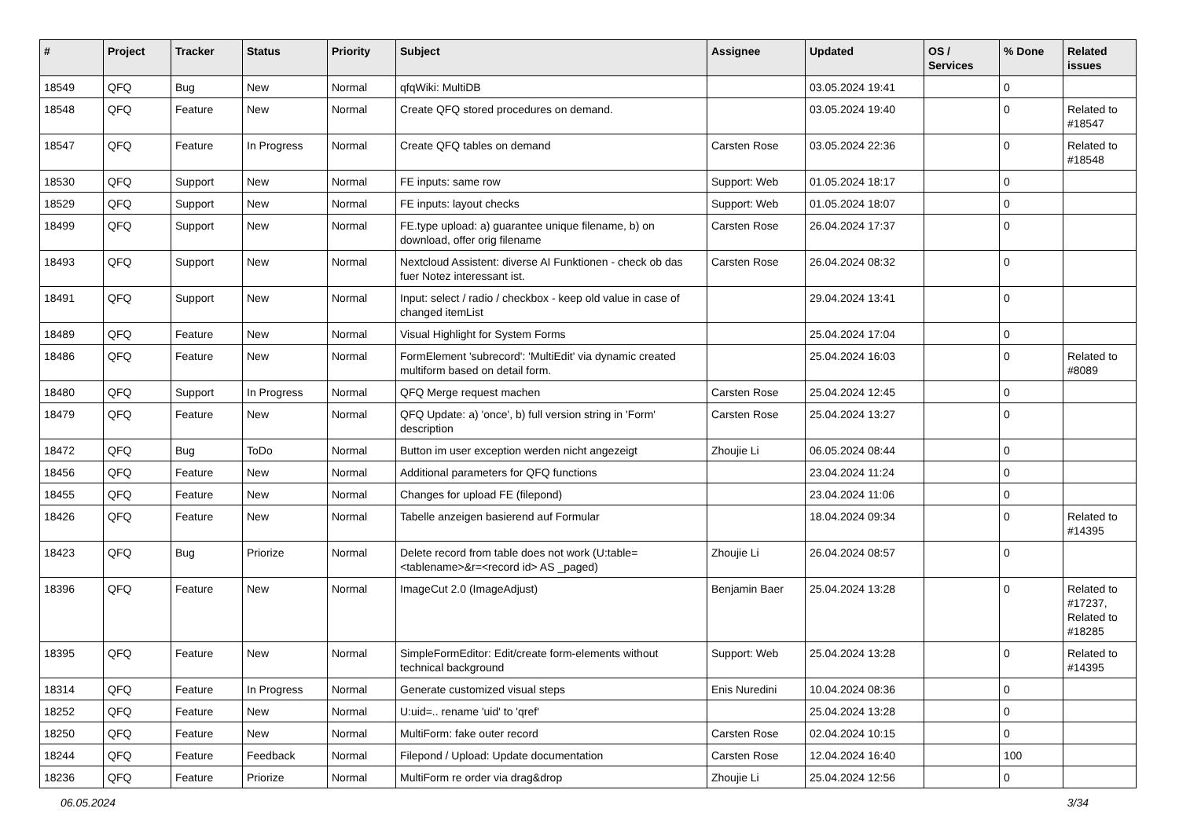| # | Project | Tracker | Status | Priority | Subject | Assignee | Updated | OS / Services | % Done | Related issues |
| --- | --- | --- | --- | --- | --- | --- | --- | --- | --- | --- |
| 18549 | QFQ | Bug | New | Normal | qfqWiki: MultiDB | | 03.05.2024 19:41 | | 0 | |
| 18548 | QFQ | Feature | New | Normal | Create QFQ stored procedures on demand. | | 03.05.2024 19:40 | | 0 | Related to #18547 |
| 18547 | QFQ | Feature | In Progress | Normal | Create QFQ tables on demand | Carsten Rose | 03.05.2024 22:36 | | 0 | Related to #18548 |
| 18530 | QFQ | Support | New | Normal | FE inputs: same row | Support: Web | 01.05.2024 18:17 | | 0 | |
| 18529 | QFQ | Support | New | Normal | FE inputs: layout checks | Support: Web | 01.05.2024 18:07 | | 0 | |
| 18499 | QFQ | Support | New | Normal | FE.type upload: a) guarantee unique filename, b) on download, offer orig filename | Carsten Rose | 26.04.2024 17:37 | | 0 | |
| 18493 | QFQ | Support | New | Normal | Nextcloud Assistent: diverse AI Funktionen - check ob das fuer Notez interessant ist. | Carsten Rose | 26.04.2024 08:32 | | 0 | |
| 18491 | QFQ | Support | New | Normal | Input: select / radio / checkbox - keep old value in case of changed itemList | | 29.04.2024 13:41 | | 0 | |
| 18489 | QFQ | Feature | New | Normal | Visual Highlight for System Forms | | 25.04.2024 17:04 | | 0 | |
| 18486 | QFQ | Feature | New | Normal | FormElement 'subrecord': 'MultiEdit' via dynamic created multiform based on detail form. | | 25.04.2024 16:03 | | 0 | Related to #8089 |
| 18480 | QFQ | Support | In Progress | Normal | QFQ Merge request machen | Carsten Rose | 25.04.2024 12:45 | | 0 | |
| 18479 | QFQ | Feature | New | Normal | QFQ Update: a) 'once', b) full version string in 'Form' description | Carsten Rose | 25.04.2024 13:27 | | 0 | |
| 18472 | QFQ | Bug | ToDo | Normal | Button im user exception werden nicht angezeigt | Zhoujie Li | 06.05.2024 08:44 | | 0 | |
| 18456 | QFQ | Feature | New | Normal | Additional parameters for QFQ functions | | 23.04.2024 11:24 | | 0 | |
| 18455 | QFQ | Feature | New | Normal | Changes for upload FE (filepond) | | 23.04.2024 11:06 | | 0 | |
| 18426 | QFQ | Feature | New | Normal | Tabelle anzeigen basierend auf Formular | | 18.04.2024 09:34 | | 0 | Related to #14395 |
| 18423 | QFQ | Bug | Priorize | Normal | Delete record from table does not work (U:table=<tablename>&r=<record id> AS _paged) | Zhoujie Li | 26.04.2024 08:57 | | 0 | |
| 18396 | QFQ | Feature | New | Normal | ImageCut 2.0 (ImageAdjust) | Benjamin Baer | 25.04.2024 13:28 | | 0 | Related to #17237, Related to #18285 |
| 18395 | QFQ | Feature | New | Normal | SimpleFormEditor: Edit/create form-elements without technical background | Support: Web | 25.04.2024 13:28 | | 0 | Related to #14395 |
| 18314 | QFQ | Feature | In Progress | Normal | Generate customized visual steps | Enis Nuredini | 10.04.2024 08:36 | | 0 | |
| 18252 | QFQ | Feature | New | Normal | U:uid=.. rename 'uid' to 'qref' | | 25.04.2024 13:28 | | 0 | |
| 18250 | QFQ | Feature | New | Normal | MultiForm: fake outer record | Carsten Rose | 02.04.2024 10:15 | | 0 | |
| 18244 | QFQ | Feature | Feedback | Normal | Filepond / Upload: Update documentation | Carsten Rose | 12.04.2024 16:40 | | 100 | |
| 18236 | QFQ | Feature | Priorize | Normal | MultiForm re order via drag&drop | Zhoujie Li | 25.04.2024 12:56 | | 0 | |
06.05.2024 3/34